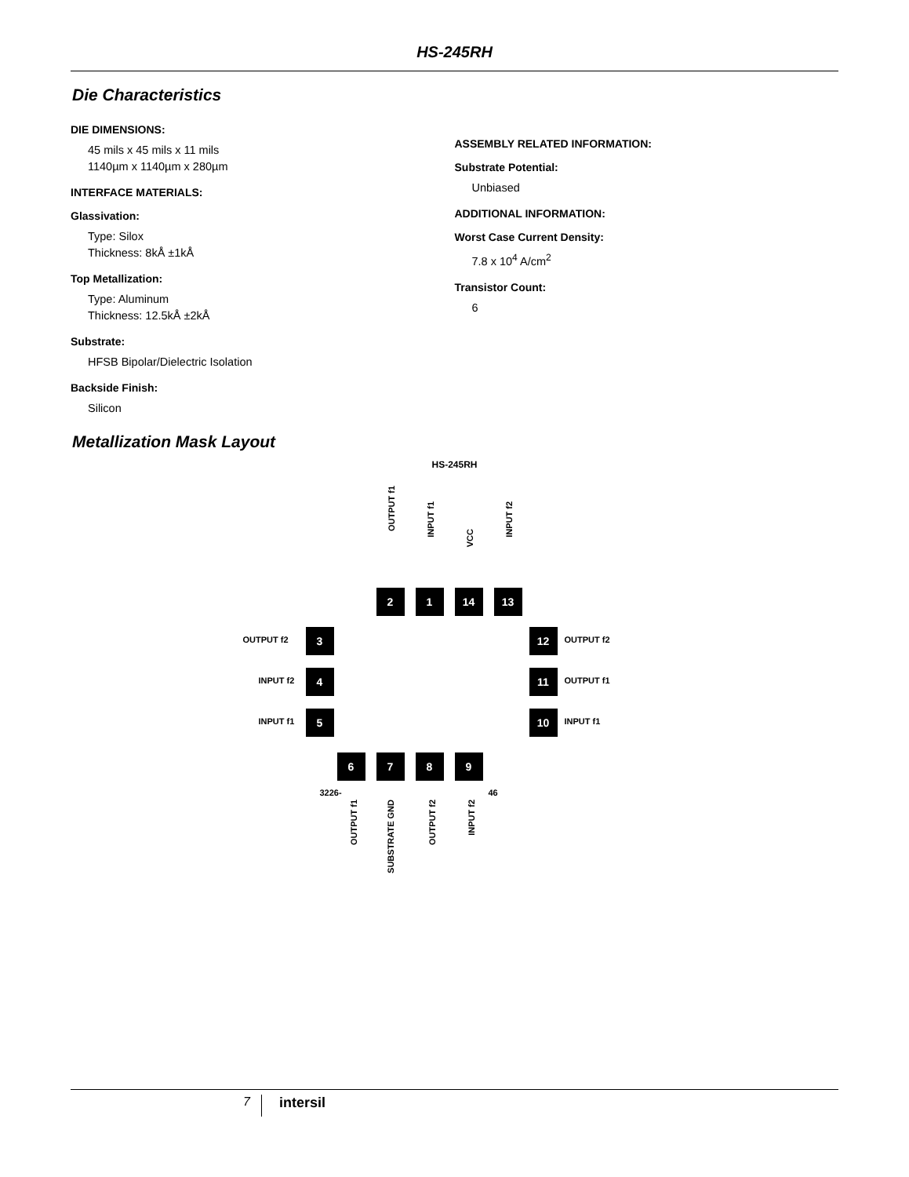HS-245RH
Die Characteristics
DIE DIMENSIONS:
45 mils x 45 mils x 11 mils
1140µm x 1140µm x 280µm
INTERFACE MATERIALS:
Glassivation:
Type: Silox
Thickness: 8kÅ ±1kÅ
Top Metallization:
Type: Aluminum
Thickness: 12.5kÅ ±2kÅ
Substrate:
HFSB Bipolar/Dielectric Isolation
Backside Finish:
Silicon
ASSEMBLY RELATED INFORMATION:
Substrate Potential:
Unbiased
ADDITIONAL INFORMATION:
Worst Case Current Density:
7.8 x 10<sup>4</sup> A/cm<sup>2</sup>
Transistor Count:
6
Metallization Mask Layout
HS-245RH
OUTPUT f1
INPUT f1
VCC
INPUT f2
2 1 14 13
OUTPUT f2 3 12 OUTPUT f2
INPUT f2 4 11 OUTPUT f1
INPUT f1 5 10 INPUT f1
6 7 8 9
3226- 46
OUTPUT f1
SUBSTRATE GND
OUTPUT f2
INPUT f2
7 intersil